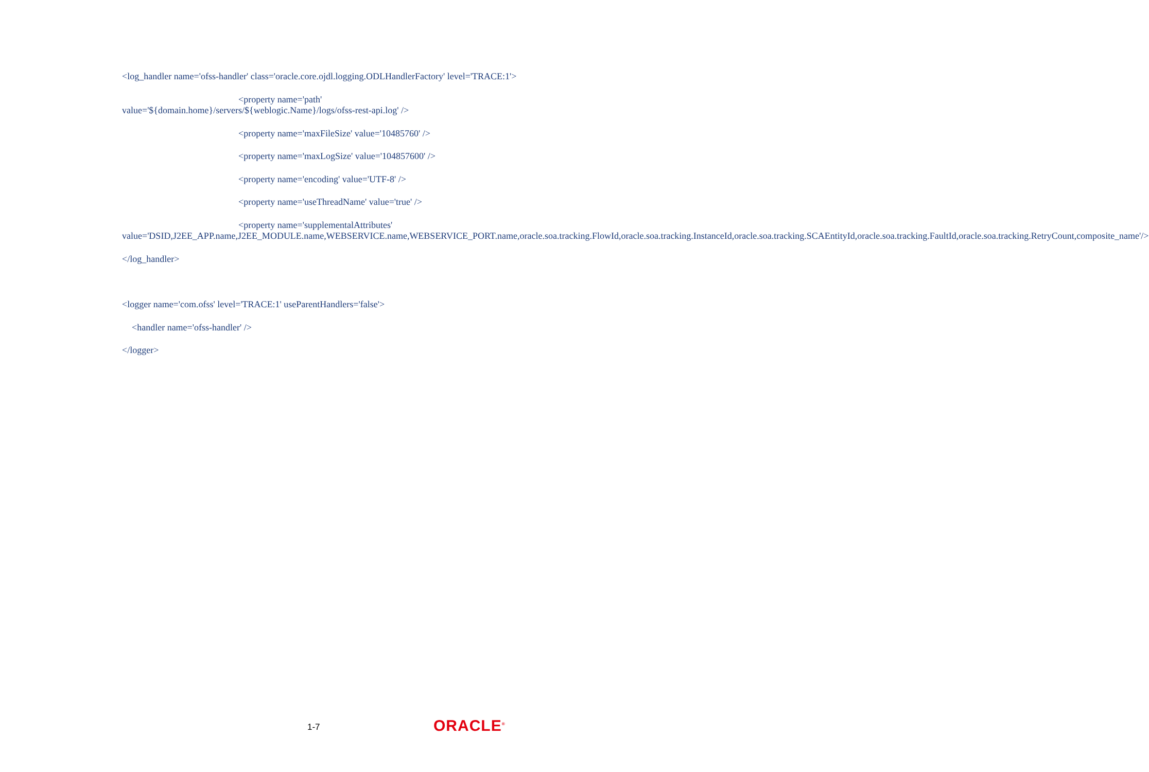<log_handler name='ofss-handler' class='oracle.core.ojdl.logging.ODLHandlerFactory' level='TRACE:1'>
<property name='path'
value='${domain.home}/servers/${weblogic.Name}/logs/ofss-rest-api.log' />
<property name='maxFileSize' value='10485760' />
<property name='maxLogSize' value='104857600' />
<property name='encoding' value='UTF-8' />
<property name='useThreadName' value='true' />
<property name='supplementalAttributes'
value='DSID,J2EE_APP.name,J2EE_MODULE.name,WEBSERVICE.name,WEBSERVICE_PORT.name,oracle.soa.tracking.FlowId,oracle.soa.tracking.InstanceId,oracle.soa.tracking.SCAEntityId,oracle.soa.tracking.FaultId,oracle.soa.tracking.RetryCount,composite_name'/>
</log_handler>
<logger name='com.ofss' level='TRACE:1' useParentHandlers='false'>
<handler name='ofss-handler' />
</logger>
1-7 ORACLE<sup>®</sup>